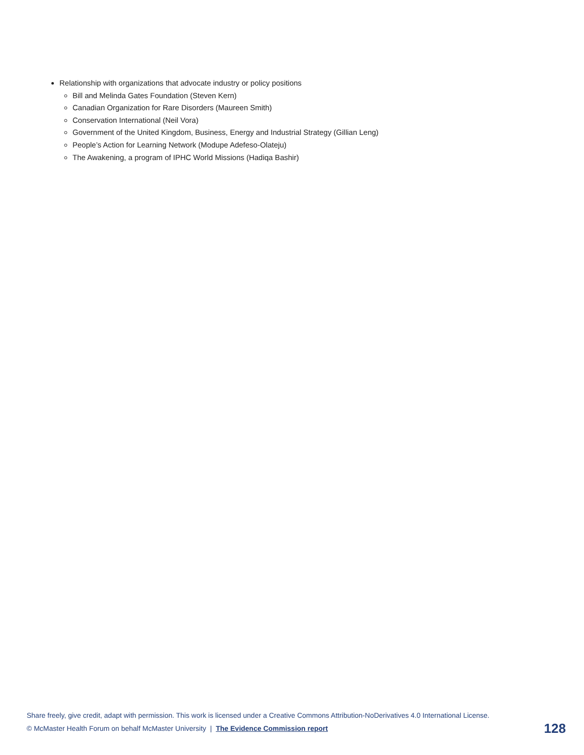Relationship with organizations that advocate industry or policy positions
Bill and Melinda Gates Foundation (Steven Kern)
Canadian Organization for Rare Disorders (Maureen Smith)
Conservation International (Neil Vora)
Government of the United Kingdom, Business, Energy and Industrial Strategy (Gillian Leng)
People’s Action for Learning Network (Modupe Adefeso-Olateju)
The Awakening, a program of IPHC World Missions (Hadiqa Bashir)
Share freely, give credit, adapt with permission. This work is licensed under a Creative Commons Attribution-NoDerivatives 4.0 International License.
© McMaster Health Forum on behalf McMaster University | The Evidence Commission report 128